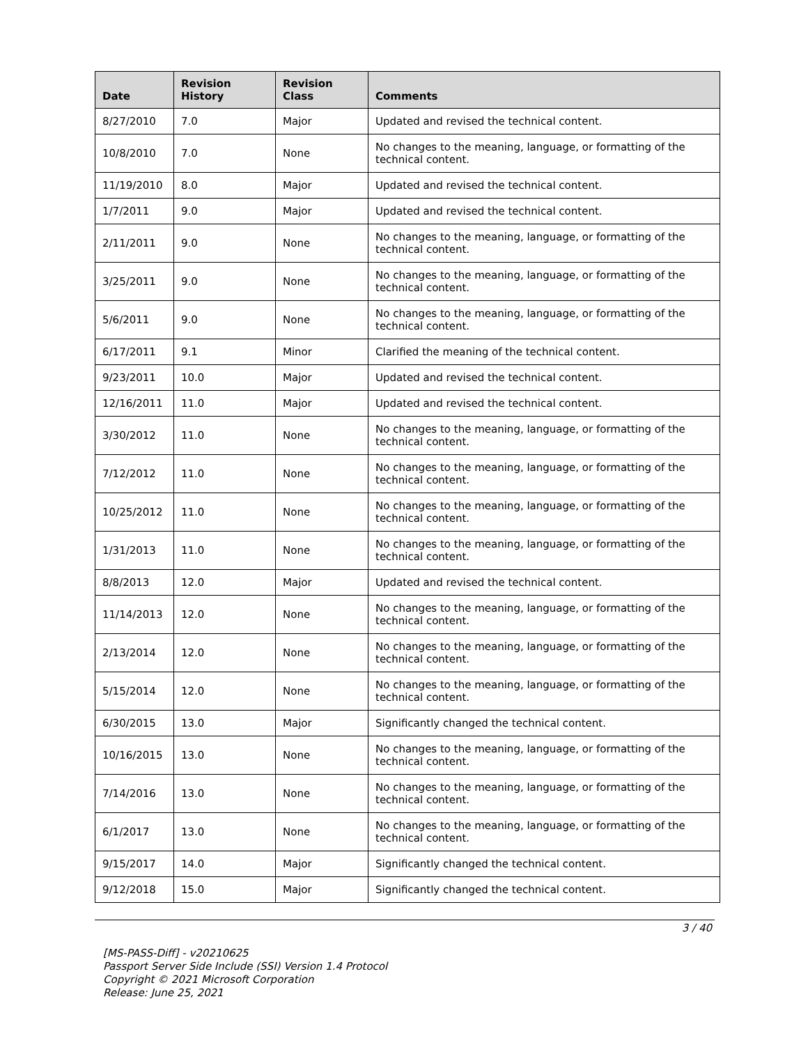| Date | Revision History | Revision Class | Comments |
| --- | --- | --- | --- |
| 8/27/2010 | 7.0 | Major | Updated and revised the technical content. |
| 10/8/2010 | 7.0 | None | No changes to the meaning, language, or formatting of the technical content. |
| 11/19/2010 | 8.0 | Major | Updated and revised the technical content. |
| 1/7/2011 | 9.0 | Major | Updated and revised the technical content. |
| 2/11/2011 | 9.0 | None | No changes to the meaning, language, or formatting of the technical content. |
| 3/25/2011 | 9.0 | None | No changes to the meaning, language, or formatting of the technical content. |
| 5/6/2011 | 9.0 | None | No changes to the meaning, language, or formatting of the technical content. |
| 6/17/2011 | 9.1 | Minor | Clarified the meaning of the technical content. |
| 9/23/2011 | 10.0 | Major | Updated and revised the technical content. |
| 12/16/2011 | 11.0 | Major | Updated and revised the technical content. |
| 3/30/2012 | 11.0 | None | No changes to the meaning, language, or formatting of the technical content. |
| 7/12/2012 | 11.0 | None | No changes to the meaning, language, or formatting of the technical content. |
| 10/25/2012 | 11.0 | None | No changes to the meaning, language, or formatting of the technical content. |
| 1/31/2013 | 11.0 | None | No changes to the meaning, language, or formatting of the technical content. |
| 8/8/2013 | 12.0 | Major | Updated and revised the technical content. |
| 11/14/2013 | 12.0 | None | No changes to the meaning, language, or formatting of the technical content. |
| 2/13/2014 | 12.0 | None | No changes to the meaning, language, or formatting of the technical content. |
| 5/15/2014 | 12.0 | None | No changes to the meaning, language, or formatting of the technical content. |
| 6/30/2015 | 13.0 | Major | Significantly changed the technical content. |
| 10/16/2015 | 13.0 | None | No changes to the meaning, language, or formatting of the technical content. |
| 7/14/2016 | 13.0 | None | No changes to the meaning, language, or formatting of the technical content. |
| 6/1/2017 | 13.0 | None | No changes to the meaning, language, or formatting of the technical content. |
| 9/15/2017 | 14.0 | Major | Significantly changed the technical content. |
| 9/12/2018 | 15.0 | Major | Significantly changed the technical content. |
3 / 40
[MS-PASS-Diff] - v20210625
Passport Server Side Include (SSI) Version 1.4 Protocol
Copyright © 2021 Microsoft Corporation
Release: June 25, 2021